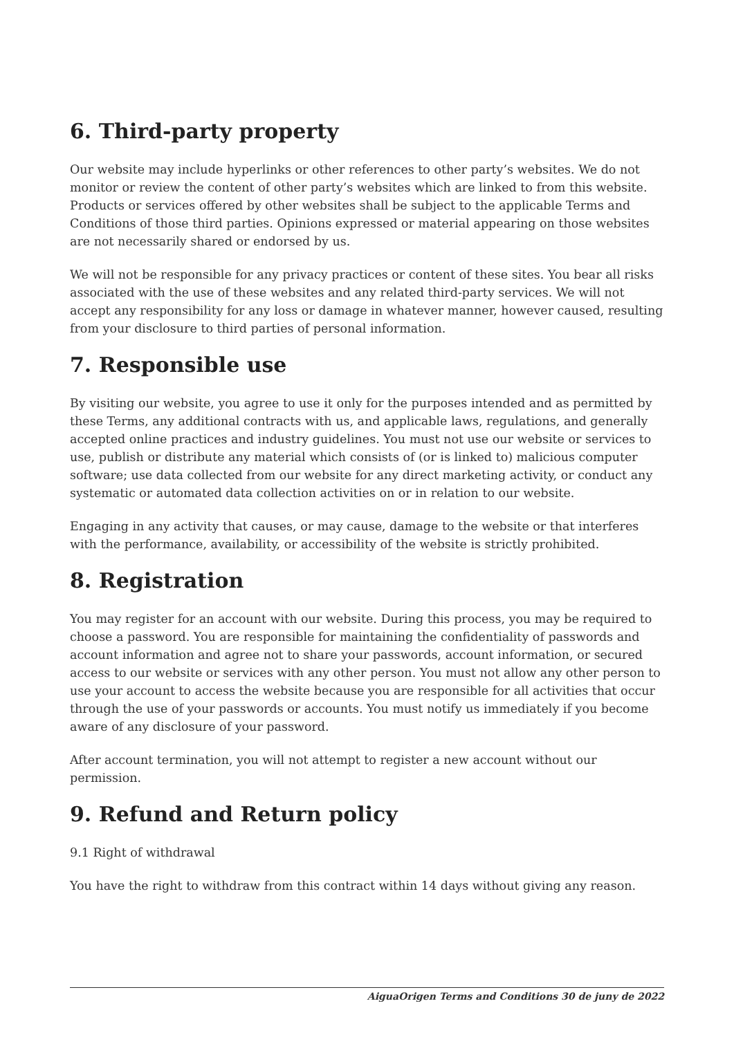6. Third-party property
Our website may include hyperlinks or other references to other party’s websites. We do not monitor or review the content of other party’s websites which are linked to from this website. Products or services offered by other websites shall be subject to the applicable Terms and Conditions of those third parties. Opinions expressed or material appearing on those websites are not necessarily shared or endorsed by us.
We will not be responsible for any privacy practices or content of these sites. You bear all risks associated with the use of these websites and any related third-party services. We will not accept any responsibility for any loss or damage in whatever manner, however caused, resulting from your disclosure to third parties of personal information.
7. Responsible use
By visiting our website, you agree to use it only for the purposes intended and as permitted by these Terms, any additional contracts with us, and applicable laws, regulations, and generally accepted online practices and industry guidelines. You must not use our website or services to use, publish or distribute any material which consists of (or is linked to) malicious computer software; use data collected from our website for any direct marketing activity, or conduct any systematic or automated data collection activities on or in relation to our website.
Engaging in any activity that causes, or may cause, damage to the website or that interferes with the performance, availability, or accessibility of the website is strictly prohibited.
8. Registration
You may register for an account with our website. During this process, you may be required to choose a password. You are responsible for maintaining the confidentiality of passwords and account information and agree not to share your passwords, account information, or secured access to our website or services with any other person. You must not allow any other person to use your account to access the website because you are responsible for all activities that occur through the use of your passwords or accounts. You must notify us immediately if you become aware of any disclosure of your password.
After account termination, you will not attempt to register a new account without our permission.
9. Refund and Return policy
9.1 Right of withdrawal
You have the right to withdraw from this contract within 14 days without giving any reason.
AiguaOrigen Terms and Conditions 30 de juny de 2022